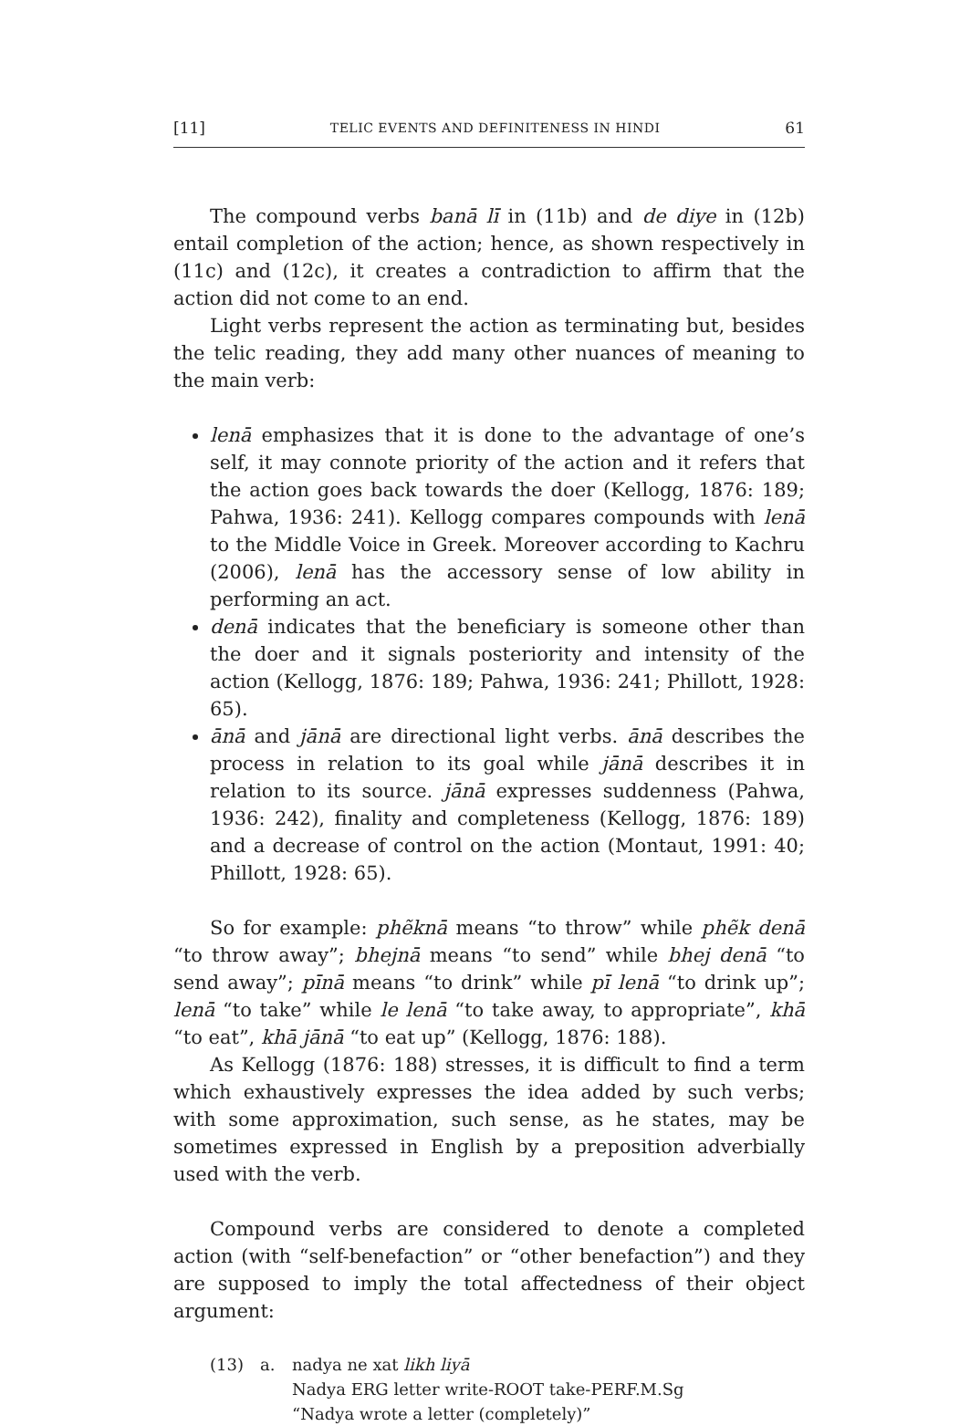[11] TELIC EVENTS AND DEFINITENESS IN HINDI 61
The compound verbs banā lī in (11b) and de diye in (12b) entail completion of the action; hence, as shown respectively in (11c) and (12c), it creates a contradiction to affirm that the action did not come to an end.
Light verbs represent the action as terminating but, besides the telic reading, they add many other nuances of meaning to the main verb:
lenā emphasizes that it is done to the advantage of one’s self, it may connote priority of the action and it refers that the action goes back towards the doer (Kellogg, 1876: 189; Pahwa, 1936: 241). Kellogg compares compounds with lenā to the Middle Voice in Greek. Moreover according to Kachru (2006), lenā has the accessory sense of low ability in performing an act.
denā indicates that the beneficiary is someone other than the doer and it signals posteriority and intensity of the action (Kellogg, 1876: 189; Pahwa, 1936: 241; Phillott, 1928: 65).
ānā and jānā are directional light verbs. ānā describes the process in relation to its goal while jānā describes it in relation to its source. jānā expresses suddenness (Pahwa, 1936: 242), finality and completeness (Kellogg, 1876: 189) and a decrease of control on the action (Montaut, 1991: 40; Phillott, 1928: 65).
So for example: phẽknā means “to throw” while phẽk denā “to throw away”; bhejnā means “to send” while bhej denā “to send away”; pīnā means “to drink” while pī lenā “to drink up”; lenā “to take” while le lenā “to take away, to appropriate”, khā “to eat”, khā jānā “to eat up” (Kellogg, 1876: 188).
As Kellogg (1876: 188) stresses, it is difficult to find a term which exhaustively expresses the idea added by such verbs; with some approximation, such sense, as he states, may be sometimes expressed in English by a preposition adverbially used with the verb.
Compound verbs are considered to denote a completed action (with “self-benefaction” or “other benefaction”) and they are supposed to imply the total affectedness of their object argument:
(13) a. nadya ne xat likh liyā
Nadya ERG letter write-ROOT take-PERF.M.Sg
“Nadya wrote a letter (completely)”